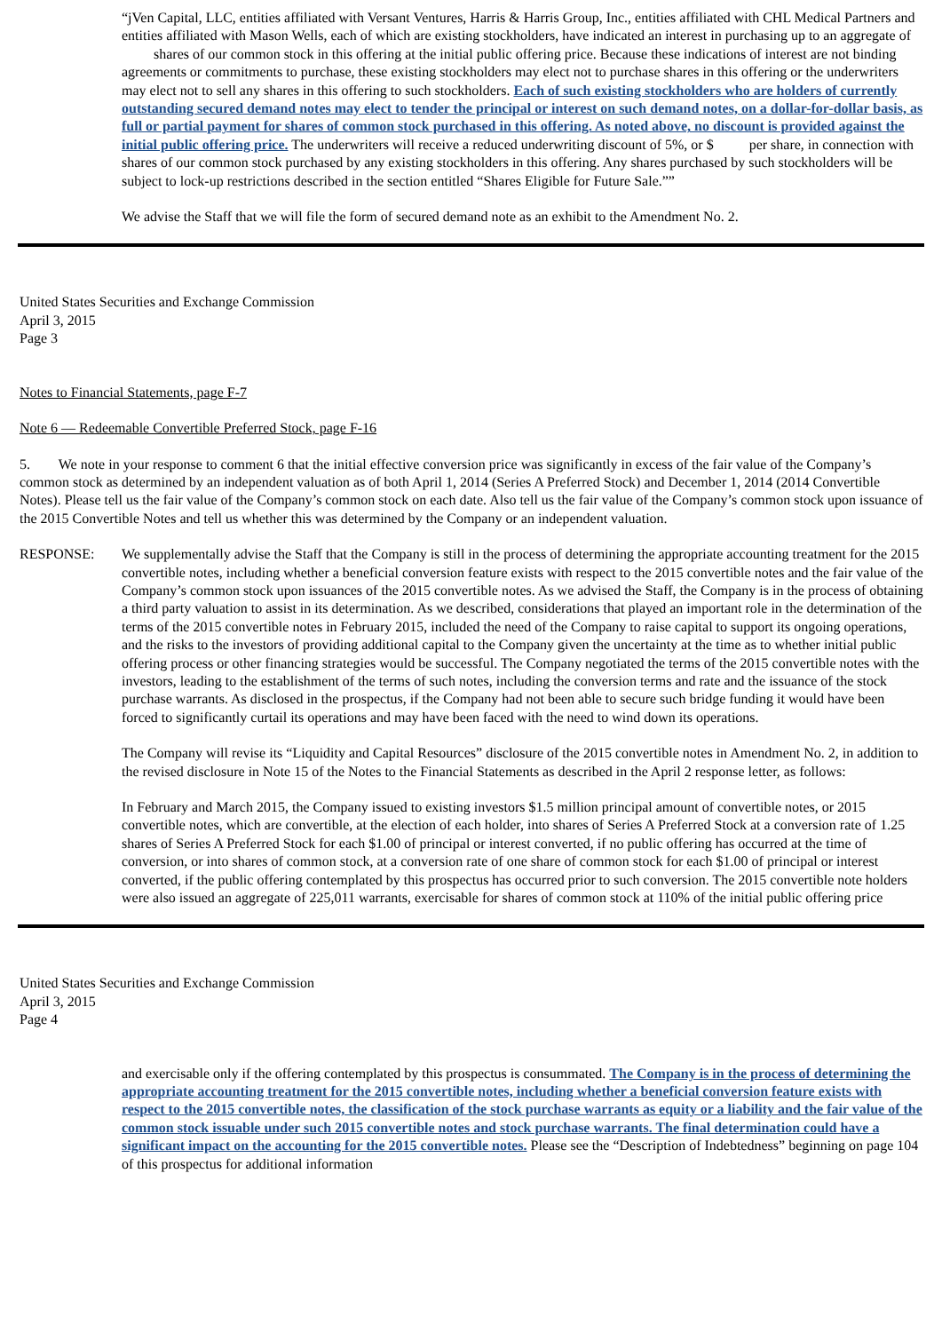“jVen Capital, LLC, entities affiliated with Versant Ventures, Harris & Harris Group, Inc., entities affiliated with CHL Medical Partners and entities affiliated with Mason Wells, each of which are existing stockholders, have indicated an interest in purchasing up to an aggregate of shares of our common stock in this offering at the initial public offering price. Because these indications of interest are not binding agreements or commitments to purchase, these existing stockholders may elect not to purchase shares in this offering or the underwriters may elect not to sell any shares in this offering to such stockholders. Each of such existing stockholders who are holders of currently outstanding secured demand notes may elect to tender the principal or interest on such demand notes, on a dollar-for-dollar basis, as full or partial payment for shares of common stock purchased in this offering. As noted above, no discount is provided against the initial public offering price. The underwriters will receive a reduced underwriting discount of 5%, or $ per share, in connection with shares of our common stock purchased by any existing stockholders in this offering. Any shares purchased by such stockholders will be subject to lock-up restrictions described in the section entitled “Shares Eligible for Future Sale.””
We advise the Staff that we will file the form of secured demand note as an exhibit to the Amendment No. 2.
United States Securities and Exchange Commission
April 3, 2015
Page 3
Notes to Financial Statements, page F-7
Note 6 — Redeemable Convertible Preferred Stock, page F-16
5. We note in your response to comment 6 that the initial effective conversion price was significantly in excess of the fair value of the Company’s common stock as determined by an independent valuation as of both April 1, 2014 (Series A Preferred Stock) and December 1, 2014 (2014 Convertible Notes). Please tell us the fair value of the Company’s common stock on each date. Also tell us the fair value of the Company’s common stock upon issuance of the 2015 Convertible Notes and tell us whether this was determined by the Company or an independent valuation.
RESPONSE: We supplementally advise the Staff that the Company is still in the process of determining the appropriate accounting treatment for the 2015 convertible notes, including whether a beneficial conversion feature exists with respect to the 2015 convertible notes and the fair value of the Company’s common stock upon issuances of the 2015 convertible notes. As we advised the Staff, the Company is in the process of obtaining a third party valuation to assist in its determination. As we described, considerations that played an important role in the determination of the terms of the 2015 convertible notes in February 2015, included the need of the Company to raise capital to support its ongoing operations, and the risks to the investors of providing additional capital to the Company given the uncertainty at the time as to whether initial public offering process or other financing strategies would be successful. The Company negotiated the terms of the 2015 convertible notes with the investors, leading to the establishment of the terms of such notes, including the conversion terms and rate and the issuance of the stock purchase warrants. As disclosed in the prospectus, if the Company had not been able to secure such bridge funding it would have been forced to significantly curtail its operations and may have been faced with the need to wind down its operations.
The Company will revise its “Liquidity and Capital Resources” disclosure of the 2015 convertible notes in Amendment No. 2, in addition to the revised disclosure in Note 15 of the Notes to the Financial Statements as described in the April 2 response letter, as follows:
In February and March 2015, the Company issued to existing investors $1.5 million principal amount of convertible notes, or 2015 convertible notes, which are convertible, at the election of each holder, into shares of Series A Preferred Stock at a conversion rate of 1.25 shares of Series A Preferred Stock for each $1.00 of principal or interest converted, if no public offering has occurred at the time of conversion, or into shares of common stock, at a conversion rate of one share of common stock for each $1.00 of principal or interest converted, if the public offering contemplated by this prospectus has occurred prior to such conversion. The 2015 convertible note holders were also issued an aggregate of 225,011 warrants, exercisable for shares of common stock at 110% of the initial public offering price
United States Securities and Exchange Commission
April 3, 2015
Page 4
and exercisable only if the offering contemplated by this prospectus is consummated. The Company is in the process of determining the appropriate accounting treatment for the 2015 convertible notes, including whether a beneficial conversion feature exists with respect to the 2015 convertible notes, the classification of the stock purchase warrants as equity or a liability and the fair value of the common stock issuable under such 2015 convertible notes and stock purchase warrants. The final determination could have a significant impact on the accounting for the 2015 convertible notes. Please see the “Description of Indebtedness” beginning on page 104 of this prospectus for additional information